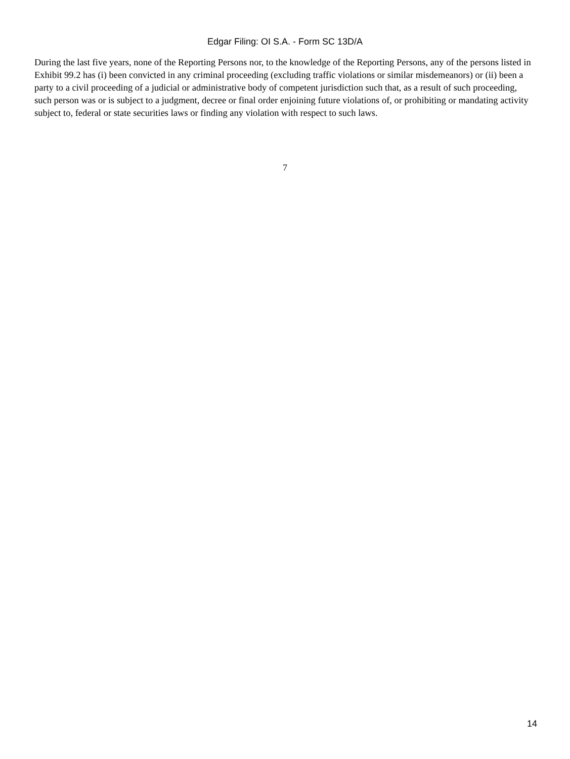Edgar Filing: OI S.A. - Form SC 13D/A
During the last five years, none of the Reporting Persons nor, to the knowledge of the Reporting Persons, any of the persons listed in Exhibit 99.2 has (i) been convicted in any criminal proceeding (excluding traffic violations or similar misdemeanors) or (ii) been a party to a civil proceeding of a judicial or administrative body of competent jurisdiction such that, as a result of such proceeding, such person was or is subject to a judgment, decree or final order enjoining future violations of, or prohibiting or mandating activity subject to, federal or state securities laws or finding any violation with respect to such laws.
7
14